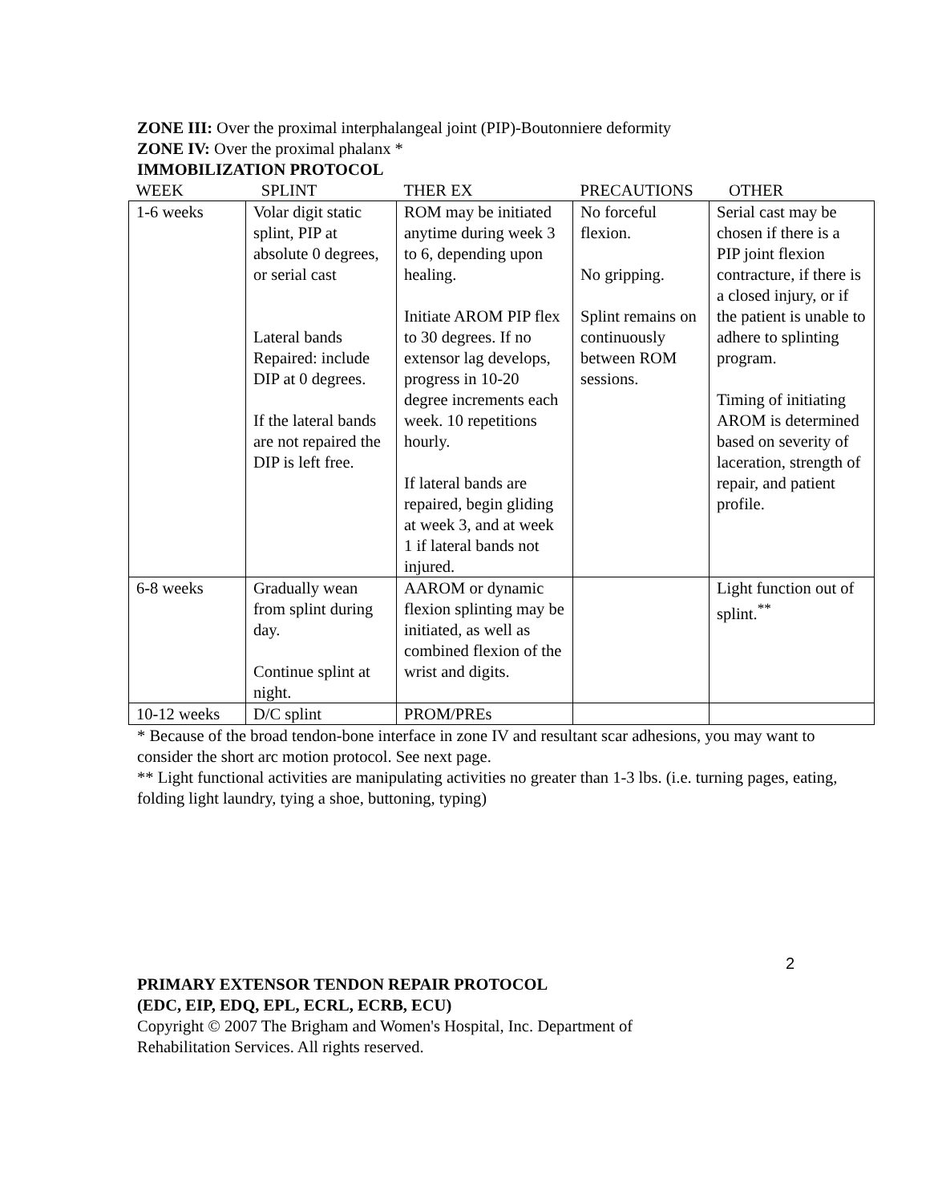ZONE III: Over the proximal interphalangeal joint (PIP)-Boutonniere deformity
ZONE IV: Over the proximal phalanx *
IMMOBILIZATION PROTOCOL
| WEEK | SPLINT | THER EX | PRECAUTIONS | OTHER |
| --- | --- | --- | --- | --- |
| 1-6 weeks | Volar digit static splint, PIP at absolute 0 degrees, or serial cast Lateral bands Repaired: include DIP at 0 degrees. If the lateral bands are not repaired the DIP is left free. | ROM may be initiated anytime during week 3 to 6, depending upon healing. Initiate AROM PIP flex to 30 degrees. If no extensor lag develops, progress in 10-20 degree increments each week. 10 repetitions hourly. If lateral bands are repaired, begin gliding at week 3, and at week 1 if lateral bands not injured. | No forceful flexion. No gripping. Splint remains on continuously between ROM sessions. | Serial cast may be chosen if there is a PIP joint flexion contracture, if there is a closed injury, or if the patient is unable to adhere to splinting program. Timing of initiating AROM is determined based on severity of laceration, strength of repair, and patient profile. |
| 6-8 weeks | Gradually wean from splint during day. Continue splint at night. | AAROM or dynamic flexion splinting may be initiated, as well as combined flexion of the wrist and digits. | | Light function out of splint.<sup>**</sup> |
| 10-12 weeks | D/C splint | PROM/PREs | | |
* Because of the broad tendon-bone interface in zone IV and resultant scar adhesions, you may want to consider the short arc motion protocol. See next page.
** Light functional activities are manipulating activities no greater than 1-3 lbs. (i.e. turning pages, eating, folding light laundry, tying a shoe, buttoning, typing)
2
PRIMARY EXTENSOR TENDON REPAIR PROTOCOL
(EDC, EIP, EDQ, EPL, ECRL, ECRB, ECU)
Copyright © 2007 The Brigham and Women's Hospital, Inc. Department of
Rehabilitation Services. All rights reserved.